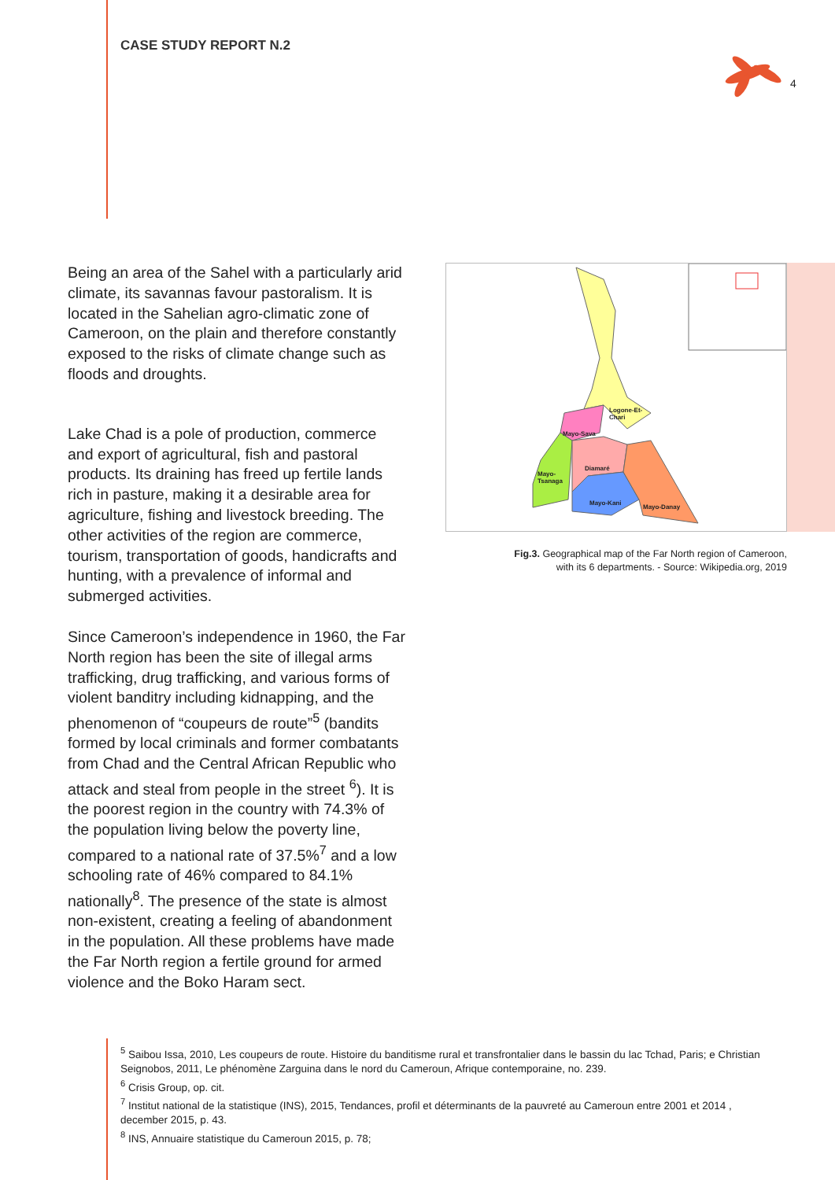CASE STUDY REPORT N.2
4
Being an area of the Sahel with a particularly arid climate, its savannas favour pastoralism. It is located in the Sahelian agro-climatic zone of Cameroon, on the plain and therefore constantly exposed to the risks of climate change such as floods and droughts.
Lake Chad is a pole of production, commerce and export of agricultural, fish and pastoral products. Its draining has freed up fertile lands rich in pasture, making it a desirable area for agriculture, fishing and livestock breeding. The other activities of the region are commerce, tourism, transportation of goods, handicrafts and hunting, with a prevalence of informal and submerged activities.
Since Cameroon’s independence in 1960, the Far North region has been the site of illegal arms trafficking, drug trafficking, and various forms of violent banditry including kidnapping, and the phenomenon of “coupeurs de route”<sup>5</sup> (bandits formed by local criminals and former combatants from Chad and the Central African Republic who attack and steal from people in the street <sup>6</sup>). It is the poorest region in the country with 74.3% of the population living below the poverty line, compared to a national rate of 37.5%<sup>7</sup> and a low schooling rate of 46% compared to 84.1% nationally<sup>8</sup>. The presence of the state is almost non-existent, creating a feeling of abandonment in the population. All these problems have made the Far North region a fertile ground for armed violence and the Boko Haram sect.
Logone-Et-
Chari
Mayo-Sava
Diamaré
Mayo-
Tsanaga
Mayo-Kani
Mayo-Danay
Fig.3. Geographical map of the Far North region of Cameroon,
with its 6 departments. - Source: Wikipedia.org, 2019
<sup>5</sup> Saibou Issa, 2010, Les coupeurs de route. Histoire du banditisme rural et transfrontalier dans le bassin du lac Tchad, Paris; e Christian Seignobos, 2011, Le phénomène Zarguina dans le nord du Cameroun, Afrique contemporaine, no. 239.
<sup>6</sup> Crisis Group, op. cit.
<sup>7</sup> Institut national de la statistique (INS), 2015, Tendances, profil et déterminants de la pauvreté au Cameroun entre 2001 et 2014 , december 2015, p. 43.
<sup>8</sup> INS, Annuaire statistique du Cameroun 2015, p. 78;